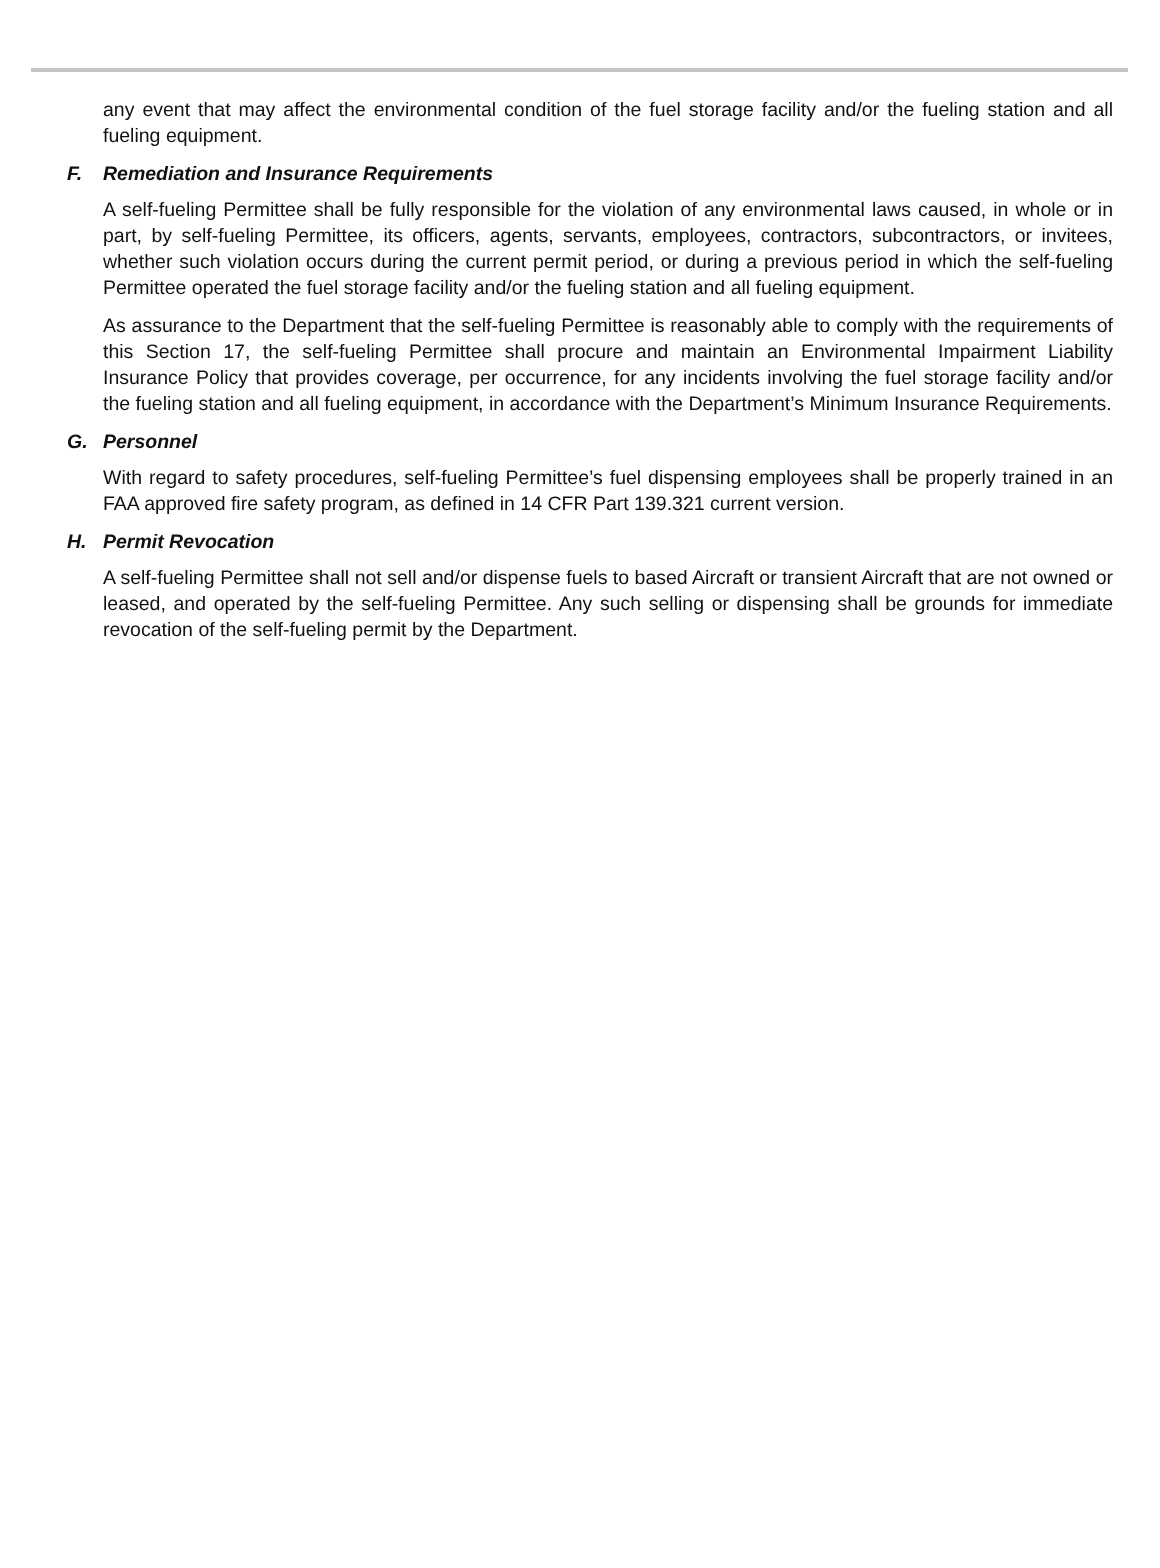any event that may affect the environmental condition of the fuel storage facility and/or the fueling station and all fueling equipment.
F. Remediation and Insurance Requirements
A self-fueling Permittee shall be fully responsible for the violation of any environmental laws caused, in whole or in part, by self-fueling Permittee, its officers, agents, servants, employees, contractors, subcontractors, or invitees, whether such violation occurs during the current permit period, or during a previous period in which the self-fueling Permittee operated the fuel storage facility and/or the fueling station and all fueling equipment.
As assurance to the Department that the self-fueling Permittee is reasonably able to comply with the requirements of this Section 17, the self-fueling Permittee shall procure and maintain an Environmental Impairment Liability Insurance Policy that provides coverage, per occurrence, for any incidents involving the fuel storage facility and/or the fueling station and all fueling equipment, in accordance with the Department’s Minimum Insurance Requirements.
G. Personnel
With regard to safety procedures, self-fueling Permittee’s fuel dispensing employees shall be properly trained in an FAA approved fire safety program, as defined in 14 CFR Part 139.321 current version.
H. Permit Revocation
A self-fueling Permittee shall not sell and/or dispense fuels to based Aircraft or transient Aircraft that are not owned or leased, and operated by the self-fueling Permittee. Any such selling or dispensing shall be grounds for immediate revocation of the self-fueling permit by the Department.